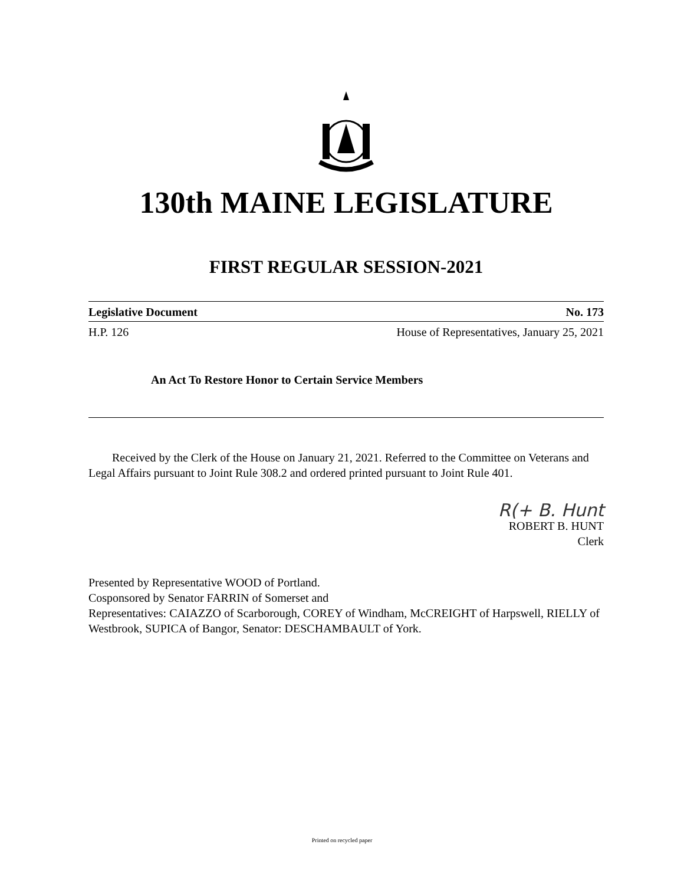130th MAINE LEGISLATURE
FIRST REGULAR SESSION-2021
Legislative Document No. 173
H.P. 126 House of Representatives, January 25, 2021
An Act To Restore Honor to Certain Service Members
Received by the Clerk of the House on January 21, 2021. Referred to the Committee on Veterans and Legal Affairs pursuant to Joint Rule 308.2 and ordered printed pursuant to Joint Rule 401.
R(+ B. Hunt
ROBERT B. HUNT
Clerk
Presented by Representative WOOD of Portland.
Cosponsored by Senator FARRIN of Somerset and
Representatives: CAIAZZO of Scarborough, COREY of Windham, McCREIGHT of Harpswell, RIELLY of Westbrook, SUPICA of Bangor, Senator: DESCHAMBAULT of York.
Printed on recycled paper